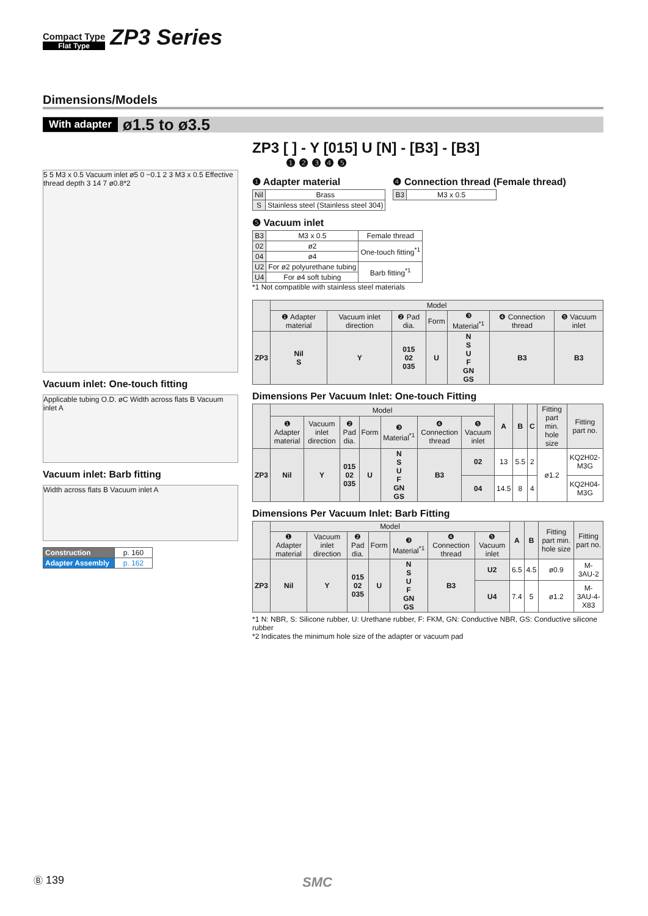Compact Type
Flat Type
ZP3 Series
Dimensions/Models
With adapter ø1.5 to ø3.5
5 5 M3 x 0.5 Vacuum inlet ø5 0 −0.1 2 3 M3 x 0.5 Effective thread depth 3 14 7 ø0.8*2
Vacuum inlet: One-touch fitting
Applicable tubing O.D. øC Width across flats B Vacuum inlet A
Vacuum inlet: Barb fitting
Width across flats B Vacuum inlet A
| Construction | p. 160 |
| Adapter Assembly | p. 162 |
ZP3 [ ] - Y [015] U [N] - [B3] - [B3]
❶ ❷ ❸ ❹ ❺
❶ Adapter material
| Nil | Brass |
| S | Stainless steel (Stainless steel 304) |
❹ Connection thread (Female thread)
| B3 | M3 x 0.5 |
❺ Vacuum inlet
| B3 | M3 x 0.5 | Female thread |
| 02 | ø2 | One-touch fitting<sup>*1</sup> |
| 04 | ø4 | |
| U2 | For ø2 polyurethane tubing | Barb fitting<sup>*1</sup> |
| U4 | For ø4 soft tubing | |
*1 Not compatible with stainless steel materials
| | Model | | | | | | |
| --- | --- | --- | --- | --- | --- | --- | --- |
| | ❶ Adapter material | Vacuum inlet direction | ❷ Pad dia. | Form | ❸ Material<sup>*1</sup> | ❹ Connection thread | ❺ Vacuum inlet |
| ZP3 | Nil S | Y | 015 02 035 | U | N S U F GN GS | B3 | B3 |
Dimensions Per Vacuum Inlet: One-touch Fitting
| | Model | | | | | | | A | B | C | Fitting part min. hole size | Fitting part no. |
| --- | --- | --- | --- | --- | --- | --- | --- | --- | --- | --- | --- | --- |
| | ❶ Adapter material | Vacuum inlet direction | ❷ Pad dia. | Form | ❸ Material<sup>*1</sup> | ❹ Connection thread | ❺ Vacuum inlet | | | | | |
| ZP3 | Nil | Y | 015 02 035 | U | N S U F GN GS | B3 | 02 | 13 | 5.5 | 2 | ø1.2 | KQ2H02-M3G |
| | | | | | | | 04 | 14.5 | 8 | 4 | | KQ2H04-M3G |
Dimensions Per Vacuum Inlet: Barb Fitting
| | Model | | | | | | | A | B | Fitting part min. hole size | Fitting part no. |
| --- | --- | --- | --- | --- | --- | --- | --- | --- | --- | --- | --- |
| | ❶ Adapter material | Vacuum inlet direction | ❷ Pad dia. | Form | ❸ Material<sup>*1</sup> | ❹ Connection thread | ❺ Vacuum inlet | | | | |
| ZP3 | Nil | Y | 015 02 035 | U | N S U F GN GS | B3 | U2 | 6.5 | 4.5 | ø0.9 | M-3AU-2 |
| | | | | | | | U4 | 7.4 | 5 | ø1.2 | M-3AU-4-X83 |
*1 N: NBR, S: Silicone rubber, U: Urethane rubber, F: FKM, GN: Conductive NBR, GS: Conductive silicone rubber
*2 Indicates the minimum hole size of the adapter or vacuum pad
Ⓑ 139 SMC